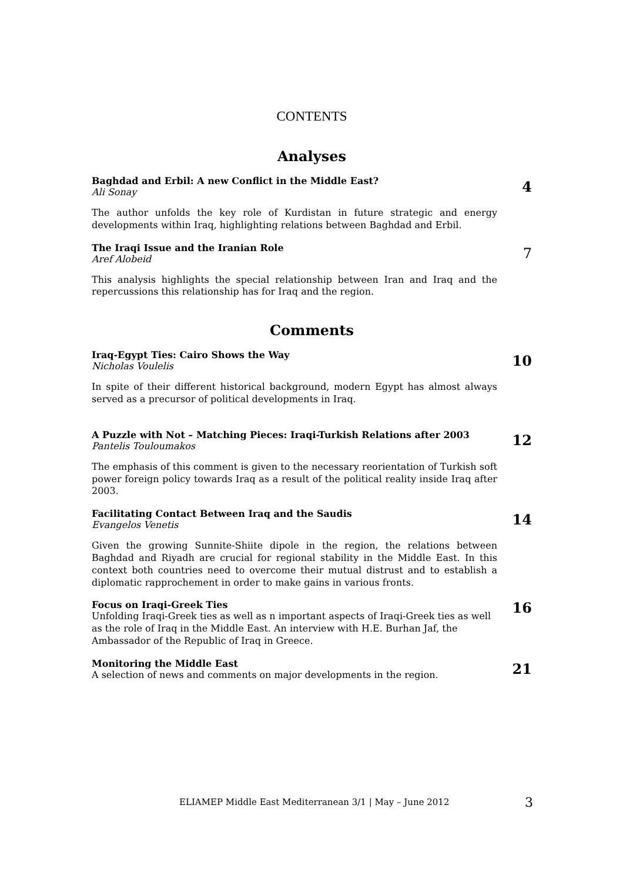CONTENTS
Analyses
Baghdad and Erbil: A new Conflict in the Middle East?
Ali Sonay
4
The author unfolds the key role of Kurdistan in future strategic and energy developments within Iraq, highlighting relations between Baghdad and Erbil.
The Iraqi Issue and the Iranian Role
Aref Alobeid
7
This analysis highlights the special relationship between Iran and Iraq and the repercussions this relationship has for Iraq and the region.
Comments
Iraq-Egypt Ties: Cairo Shows the Way
Nicholas Voulelis
10
In spite of their different historical background, modern Egypt has almost always served as a precursor of political developments in Iraq.
A Puzzle with Not – Matching Pieces: Iraqi-Turkish Relations after 2003
Pantelis Touloumakos
12
The emphasis of this comment is given to the necessary reorientation of Turkish soft power foreign policy towards Iraq as a result of the political reality inside Iraq after 2003.
Facilitating Contact Between Iraq and the Saudis
Evangelos Venetis
14
Given the growing Sunnite-Shiite dipole in the region, the relations between Baghdad and Riyadh are crucial for regional stability in the Middle East. In this context both countries need to overcome their mutual distrust and to establish a diplomatic rapprochement in order to make gains in various fronts.
Focus on Iraqi-Greek Ties
Unfolding Iraqi-Greek ties as well as n important aspects of Iraqi-Greek ties as well as the role of Iraq in the Middle East. An interview with H.E. Burhan Jaf, the Ambassador of the Republic of Iraq in Greece.
16
Monitoring the Middle East
A selection of news and comments on major developments in the region.
21
ELIAMEP Middle East Mediterranean 3/1 | May – June 2012 3